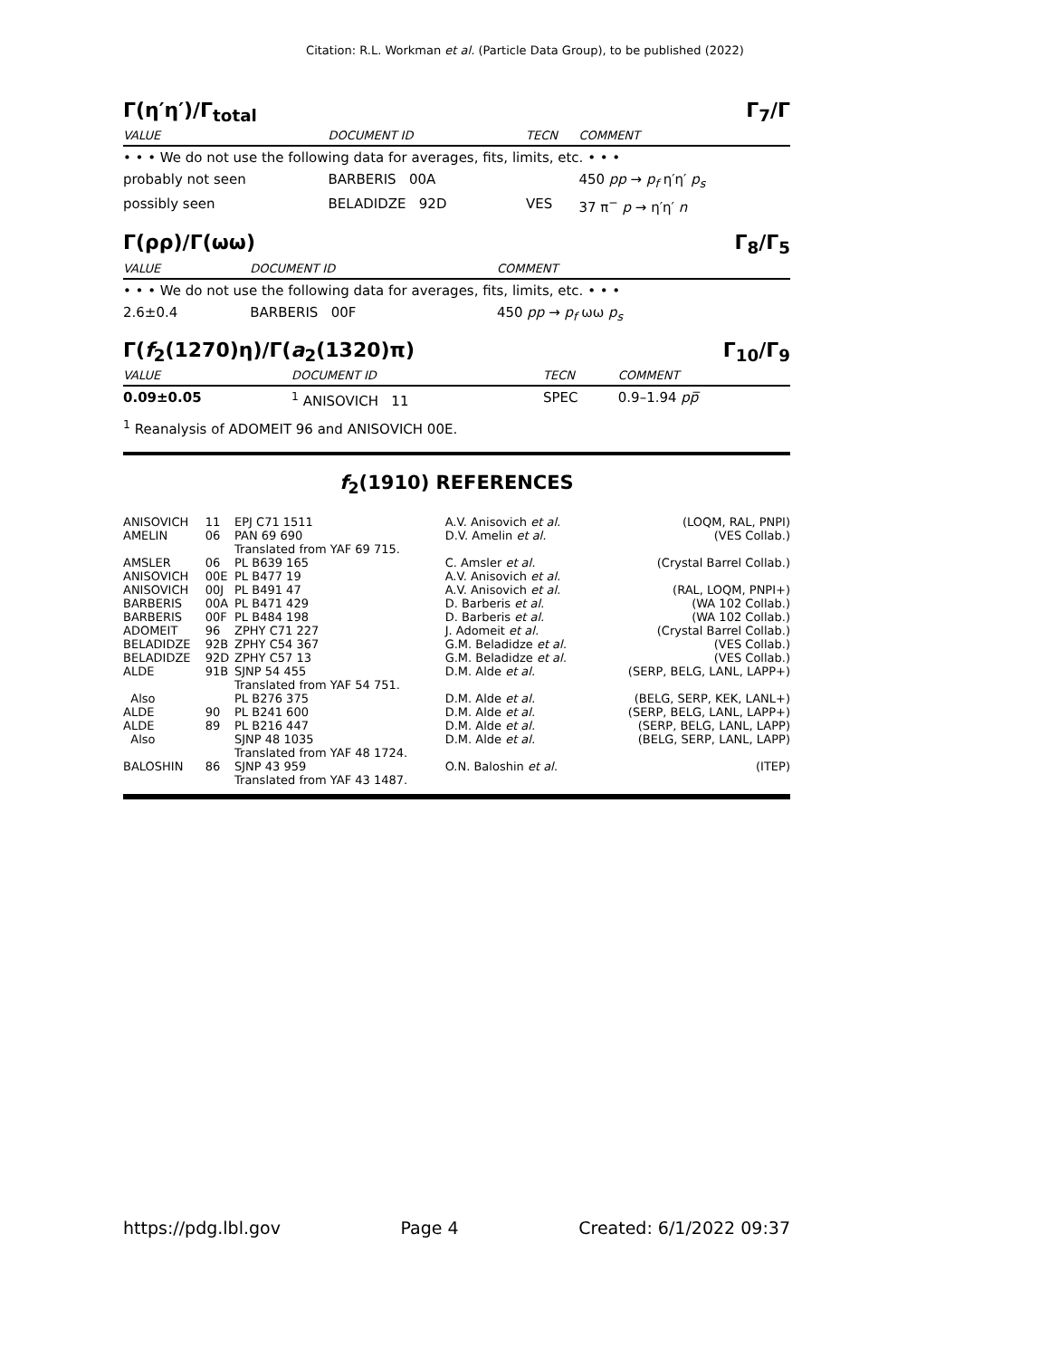Citation: R.L. Workman et al. (Particle Data Group), to be published (2022)
Γ(η′η′)/Γ<sub>total</sub> Γ<sub>7</sub>/Γ
| VALUE | DOCUMENT ID | TECN | COMMENT |
| • • • We do not use the following data for averages, fits, limits, etc. • • • | | | |
| probably not seen | BARBERIS 00A | | 450 pp → p<sub>f</sub> η′η′ p<sub>s</sub> |
| possibly seen | BELADIDZE 92D | VES | 37 π<sup>−</sup> p → η′η′ n |
Γ(ρρ)/Γ(ωω) Γ<sub>8</sub>/Γ<sub>5</sub>
| VALUE | DOCUMENT ID | COMMENT |
| • • • We do not use the following data for averages, fits, limits, etc. • • • | | |
| 2.6±0.4 | BARBERIS 00F | 450 pp → p<sub>f</sub> ωω p<sub>s</sub> |
Γ(f<sub>2</sub>(1270)η)/Γ(a<sub>2</sub>(1320)π) Γ<sub>10</sub>/Γ<sub>9</sub>
| VALUE | DOCUMENT ID | TECN | COMMENT |
| 0.09±0.05 | <sup>1</sup> ANISOVICH 11 | SPEC | 0.9–1.94 pp̅ |
<sup>1</sup> Reanalysis of ADOMEIT 96 and ANISOVICH 00E.
f<sub>2</sub>(1910) REFERENCES
| ANISOVICH | 11 | EPJ C71 1511 | A.V. Anisovich et al. | (LOQM, RAL, PNPI) |
| AMELIN | 06 | PAN 69 690 Translated from YAF 69 715. | D.V. Amelin et al. | (VES Collab.) |
| AMSLER | 06 | PL B639 165 | C. Amsler et al. | (Crystal Barrel Collab.) |
| ANISOVICH | 00E | PL B477 19 | A.V. Anisovich et al. | |
| ANISOVICH | 00J | PL B491 47 | A.V. Anisovich et al. | (RAL, LOQM, PNPI+) |
| BARBERIS | 00A | PL B471 429 | D. Barberis et al. | (WA 102 Collab.) |
| BARBERIS | 00F | PL B484 198 | D. Barberis et al. | (WA 102 Collab.) |
| ADOMEIT | 96 | ZPHY C71 227 | J. Adomeit et al. | (Crystal Barrel Collab.) |
| BELADIDZE | 92B | ZPHY C54 367 | G.M. Beladidze et al. | (VES Collab.) |
| BELADIDZE | 92D | ZPHY C57 13 | G.M. Beladidze et al. | (VES Collab.) |
| ALDE | 91B | SJNP 54 455 Translated from YAF 54 751. | D.M. Alde et al. | (SERP, BELG, LANL, LAPP+) |
| Also | | PL B276 375 | D.M. Alde et al. | (BELG, SERP, KEK, LANL+) |
| ALDE | 90 | PL B241 600 | D.M. Alde et al. | (SERP, BELG, LANL, LAPP+) |
| ALDE | 89 | PL B216 447 | D.M. Alde et al. | (SERP, BELG, LANL, LAPP) |
| Also | | SJNP 48 1035 Translated from YAF 48 1724. | D.M. Alde et al. | (BELG, SERP, LANL, LAPP) |
| BALOSHIN | 86 | SJNP 43 959 Translated from YAF 43 1487. | O.N. Baloshin et al. | (ITEP) |
https://pdg.lbl.gov Page 4 Created: 6/1/2022 09:37